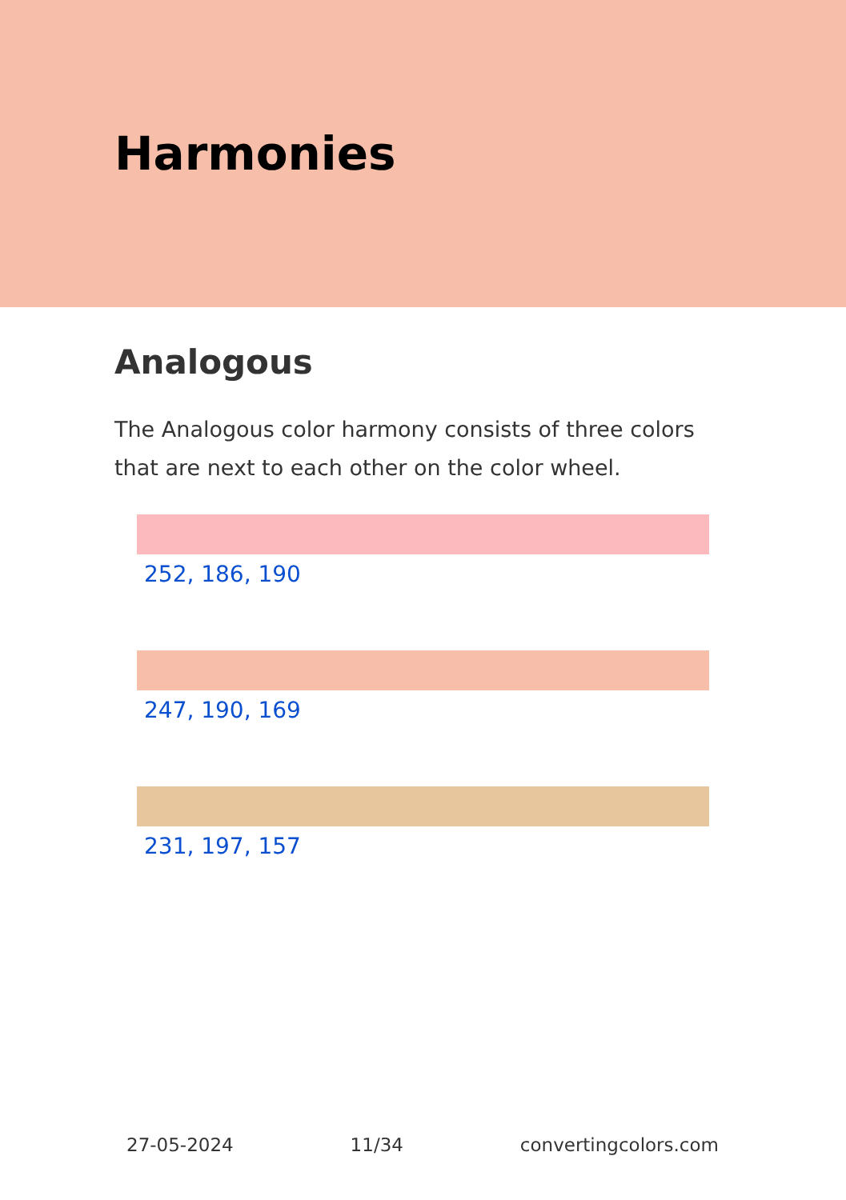Harmonies
Analogous
The Analogous color harmony consists of three colors that are next to each other on the color wheel.
252, 186, 190
247, 190, 169
231, 197, 157
27-05-2024 11/34 convertingcolors.com